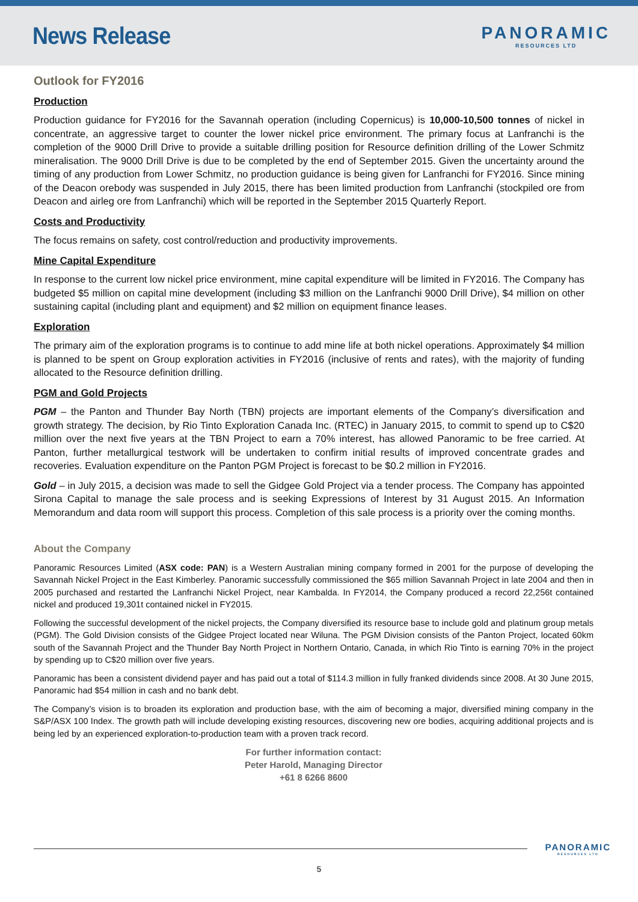News Release
PANORAMIC
RESOURCES LTD
Outlook for FY2016
Production
Production guidance for FY2016 for the Savannah operation (including Copernicus) is 10,000-10,500 tonnes of nickel in concentrate, an aggressive target to counter the lower nickel price environment. The primary focus at Lanfranchi is the completion of the 9000 Drill Drive to provide a suitable drilling position for Resource definition drilling of the Lower Schmitz mineralisation. The 9000 Drill Drive is due to be completed by the end of September 2015. Given the uncertainty around the timing of any production from Lower Schmitz, no production guidance is being given for Lanfranchi for FY2016. Since mining of the Deacon orebody was suspended in July 2015, there has been limited production from Lanfranchi (stockpiled ore from Deacon and airleg ore from Lanfranchi) which will be reported in the September 2015 Quarterly Report.
Costs and Productivity
The focus remains on safety, cost control/reduction and productivity improvements.
Mine Capital Expenditure
In response to the current low nickel price environment, mine capital expenditure will be limited in FY2016. The Company has budgeted $5 million on capital mine development (including $3 million on the Lanfranchi 9000 Drill Drive), $4 million on other sustaining capital (including plant and equipment) and $2 million on equipment finance leases.
Exploration
The primary aim of the exploration programs is to continue to add mine life at both nickel operations. Approximately $4 million is planned to be spent on Group exploration activities in FY2016 (inclusive of rents and rates), with the majority of funding allocated to the Resource definition drilling.
PGM and Gold Projects
PGM – the Panton and Thunder Bay North (TBN) projects are important elements of the Company’s diversification and growth strategy. The decision, by Rio Tinto Exploration Canada Inc. (RTEC) in January 2015, to commit to spend up to C$20 million over the next five years at the TBN Project to earn a 70% interest, has allowed Panoramic to be free carried. At Panton, further metallurgical testwork will be undertaken to confirm initial results of improved concentrate grades and recoveries. Evaluation expenditure on the Panton PGM Project is forecast to be $0.2 million in FY2016.
Gold – in July 2015, a decision was made to sell the Gidgee Gold Project via a tender process. The Company has appointed Sirona Capital to manage the sale process and is seeking Expressions of Interest by 31 August 2015. An Information Memorandum and data room will support this process. Completion of this sale process is a priority over the coming months.
About the Company
Panoramic Resources Limited (ASX code: PAN) is a Western Australian mining company formed in 2001 for the purpose of developing the Savannah Nickel Project in the East Kimberley. Panoramic successfully commissioned the $65 million Savannah Project in late 2004 and then in 2005 purchased and restarted the Lanfranchi Nickel Project, near Kambalda. In FY2014, the Company produced a record 22,256t contained nickel and produced 19,301t contained nickel in FY2015.
Following the successful development of the nickel projects, the Company diversified its resource base to include gold and platinum group metals (PGM). The Gold Division consists of the Gidgee Project located near Wiluna. The PGM Division consists of the Panton Project, located 60km south of the Savannah Project and the Thunder Bay North Project in Northern Ontario, Canada, in which Rio Tinto is earning 70% in the project by spending up to C$20 million over five years.
Panoramic has been a consistent dividend payer and has paid out a total of $114.3 million in fully franked dividends since 2008. At 30 June 2015, Panoramic had $54 million in cash and no bank debt.
The Company’s vision is to broaden its exploration and production base, with the aim of becoming a major, diversified mining company in the S&P/ASX 100 Index. The growth path will include developing existing resources, discovering new ore bodies, acquiring additional projects and is being led by an experienced exploration-to-production team with a proven track record.
For further information contact:
Peter Harold, Managing Director
+61 8 6266 8600
PANORAMIC
RESOURCES LTD
5